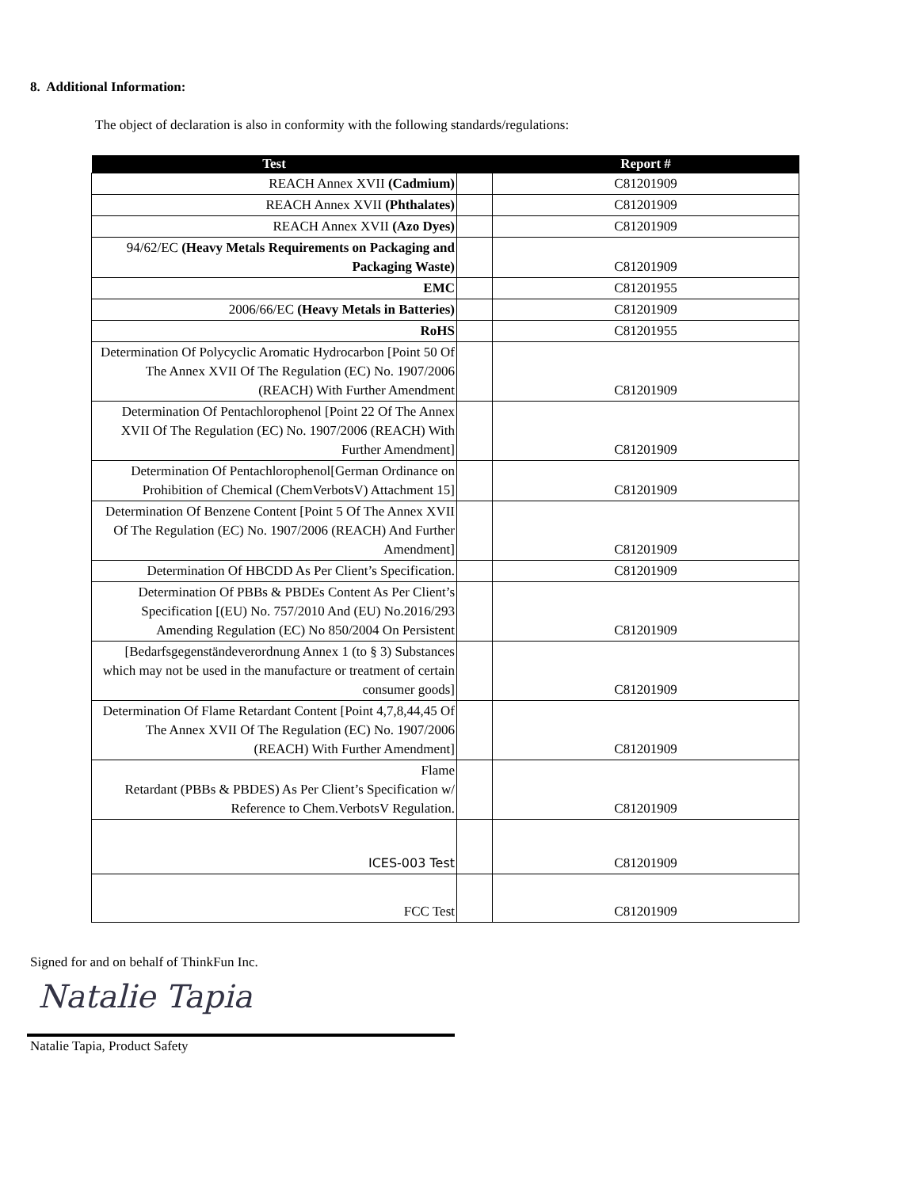8. Additional Information:
The object of declaration is also in conformity with the following standards/regulations:
| Test | | Report # |
| --- | --- | --- |
| REACH Annex XVII (Cadmium) | | C81201909 |
| REACH Annex XVII (Phthalates) | | C81201909 |
| REACH Annex XVII (Azo Dyes) | | C81201909 |
| 94/62/EC (Heavy Metals Requirements on Packaging and Packaging Waste) | | C81201909 |
| EMC | | C81201955 |
| 2006/66/EC (Heavy Metals in Batteries) | | C81201909 |
| RoHS | | C81201955 |
| Determination Of Polycyclic Aromatic Hydrocarbon [Point 50 Of The Annex XVII Of The Regulation (EC) No. 1907/2006 (REACH) With Further Amendment | | C81201909 |
| Determination Of Pentachlorophenol [Point 22 Of The Annex XVII Of The Regulation (EC) No. 1907/2006 (REACH) With Further Amendment] | | C81201909 |
| Determination Of Pentachlorophenol[German Ordinance on Prohibition of Chemical (ChemVerbotsV) Attachment 15] | | C81201909 |
| Determination Of Benzene Content [Point 5 Of The Annex XVII Of The Regulation (EC) No. 1907/2006 (REACH) And Further Amendment] | | C81201909 |
| Determination Of HBCDD As Per Client’s Specification. | | C81201909 |
| Determination Of PBBs & PBDEs Content As Per Client’s Specification [(EU) No. 757/2010 And (EU) No.2016/293 Amending Regulation (EC) No 850/2004 On Persistent | | C81201909 |
| [Bedarfsgegenständeverordnung Annex 1 (to § 3) Substances which may not be used in the manufacture or treatment of certain consumer goods] | | C81201909 |
| Determination Of Flame Retardant Content [Point 4,7,8,44,45 Of The Annex XVII Of The Regulation (EC) No. 1907/2006 (REACH) With Further Amendment] | | C81201909 |
| Flame Retardant (PBBs & PBDES) As Per Client’s Specification w/ Reference to Chem.VerbotsV Regulation. | | C81201909 |
| ICES-003 Test | | C81201909 |
| FCC Test | | C81201909 |
Signed for and on behalf of ThinkFun Inc.
Natalie Tapia
Natalie Tapia, Product Safety